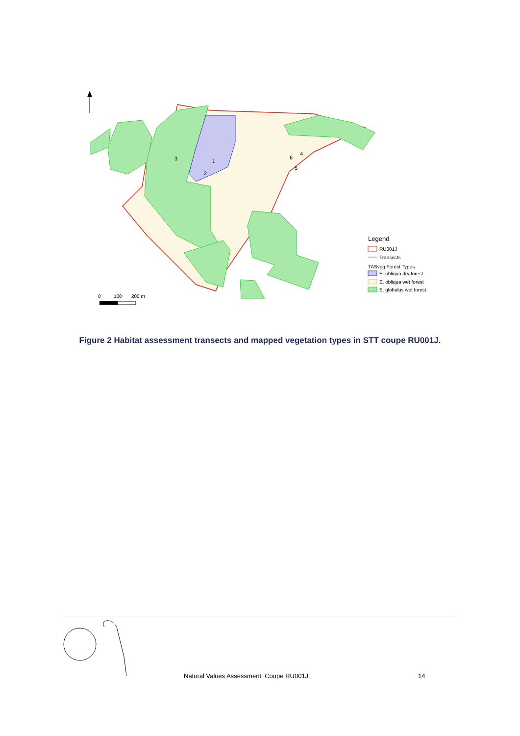3
1
2
6
4
5
Legend
RU001J
Transects
TASveg Forest Types
E. obliqua dry forest
E. obliqua wet forest
E. globulus wet forest
0
100
200 m
Figure 2 Habitat assessment transects and mapped vegetation types in STT coupe RU001J.
Natural Values Assessment: Coupe RU001J
14